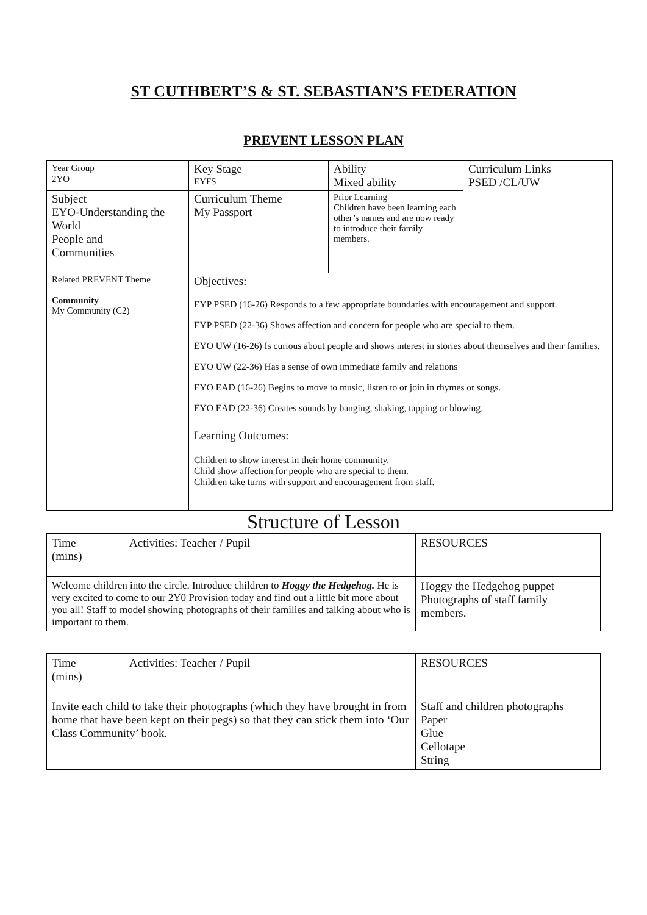ST CUTHBERT’S & ST. SEBASTIAN’S FEDERATION
PREVENT LESSON PLAN
| Year Group 2YO | Key Stage EYFS | Ability Mixed ability | Curriculum Links PSED /CL/UW |
| Subject EYO-Understanding the World People and Communities | Curriculum Theme My Passport | Prior Learning Children have been learning each other’s names and are now ready to introduce their family members. | |
| Related PREVENT Theme Community My Community (C2) | Objectives: EYP PSED (16-26) Responds to a few appropriate boundaries with encouragement and support. EYP PSED (22-36) Shows affection and concern for people who are special to them. EYO UW (16-26) Is curious about people and shows interest in stories about themselves and their families. EYO UW (22-36) Has a sense of own immediate family and relations EYO EAD (16-26) Begins to move to music, listen to or join in rhymes or songs. EYO EAD (22-36) Creates sounds by banging, shaking, tapping or blowing. | | |
| | Learning Outcomes: Children to show interest in their home community. Child show affection for people who are special to them. Children take turns with support and encouragement from staff. | | |
Structure of Lesson
| Time (mins) | Activities: Teacher / Pupil | RESOURCES |
| Welcome children into the circle. Introduce children to Hoggy the Hedgehog. He is very excited to come to our 2Y0 Provision today and find out a little bit more about you all! Staff to model showing photographs of their families and talking about who is important to them. | | Hoggy the Hedgehog puppet Photographs of staff family members. |
| Time (mins) | Activities: Teacher / Pupil | RESOURCES |
| Invite each child to take their photographs (which they have brought in from home that have been kept on their pegs) so that they can stick them into ‘Our Class Community’ book. | | Staff and children photographs Paper Glue Cellotape String |